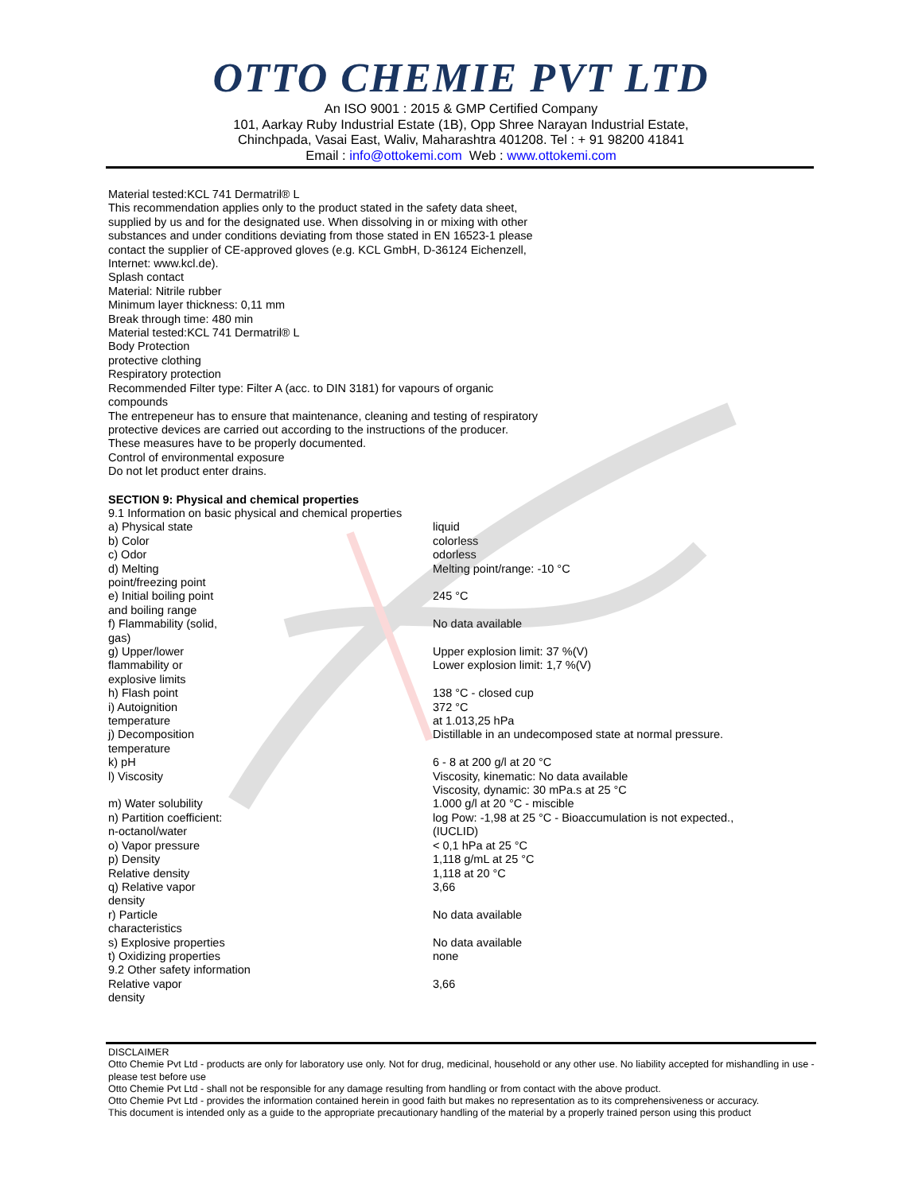OTTO CHEMIE PVT LTD
An ISO 9001 : 2015 & GMP Certified Company
101, Aarkay Ruby Industrial Estate (1B), Opp Shree Narayan Industrial Estate,
Chinchpada, Vasai East, Waliv, Maharashtra 401208. Tel : + 91 98200 41841
Email : info@ottokemi.com Web : www.ottokemi.com
Material tested:KCL 741 Dermatril® L
This recommendation applies only to the product stated in the safety data sheet,
supplied by us and for the designated use. When dissolving in or mixing with other
substances and under conditions deviating from those stated in EN 16523-1 please
contact the supplier of CE-approved gloves (e.g. KCL GmbH, D-36124 Eichenzell,
Internet: www.kcl.de).
Splash contact
Material: Nitrile rubber
Minimum layer thickness: 0,11 mm
Break through time: 480 min
Material tested:KCL 741 Dermatril® L
Body Protection
protective clothing
Respiratory protection
Recommended Filter type: Filter A (acc. to DIN 3181) for vapours of organic
compounds
The entrepeneur has to ensure that maintenance, cleaning and testing of respiratory
protective devices are carried out according to the instructions of the producer.
These measures have to be properly documented.
Control of environmental exposure
Do not let product enter drains.
SECTION 9: Physical and chemical properties
9.1 Information on basic physical and chemical properties
| a) Physical state | liquid |
| b) Color | colorless |
| c) Odor | odorless |
| d) Melting point/freezing point | Melting point/range: -10 °C |
| e) Initial boiling point and boiling range | 245 °C |
| f) Flammability (solid, gas) | No data available |
| g) Upper/lower flammability or explosive limits | Upper explosion limit: 37 %(V) Lower explosion limit: 1,7 %(V) |
| h) Flash point | 138 °C - closed cup |
| i) Autoignition temperature | 372 °C at 1.013,25 hPa |
| j) Decomposition temperature | Distillable in an undecomposed state at normal pressure. |
| k) pH | 6 - 8 at 200 g/l at 20 °C |
| l) Viscosity | Viscosity, kinematic: No data available Viscosity, dynamic: 30 mPa.s at 25 °C |
| m) Water solubility | 1.000 g/l at 20 °C - miscible |
| n) Partition coefficient: n-octanol/water | log Pow: -1,98 at 25 °C - Bioaccumulation is not expected., (IUCLID) |
| o) Vapor pressure | < 0,1 hPa at 25 °C |
| p) Density | 1,118 g/mL at 25 °C |
| Relative density | 1,118 at 20 °C |
| q) Relative vapor density | 3,66 |
| r) Particle characteristics | No data available |
| s) Explosive properties | No data available |
| t) Oxidizing properties | none |
| 9.2 Other safety information | |
| Relative vapor density | 3,66 |
DISCLAIMER
Otto Chemie Pvt Ltd - products are only for laboratory use only. Not for drug, medicinal, household or any other use. No liability accepted for mishandling in use - please test before use
Otto Chemie Pvt Ltd - shall not be responsible for any damage resulting from handling or from contact with the above product.
Otto Chemie Pvt Ltd - provides the information contained herein in good faith but makes no representation as to its comprehensiveness or accuracy.
This document is intended only as a guide to the appropriate precautionary handling of the material by a properly trained person using this product